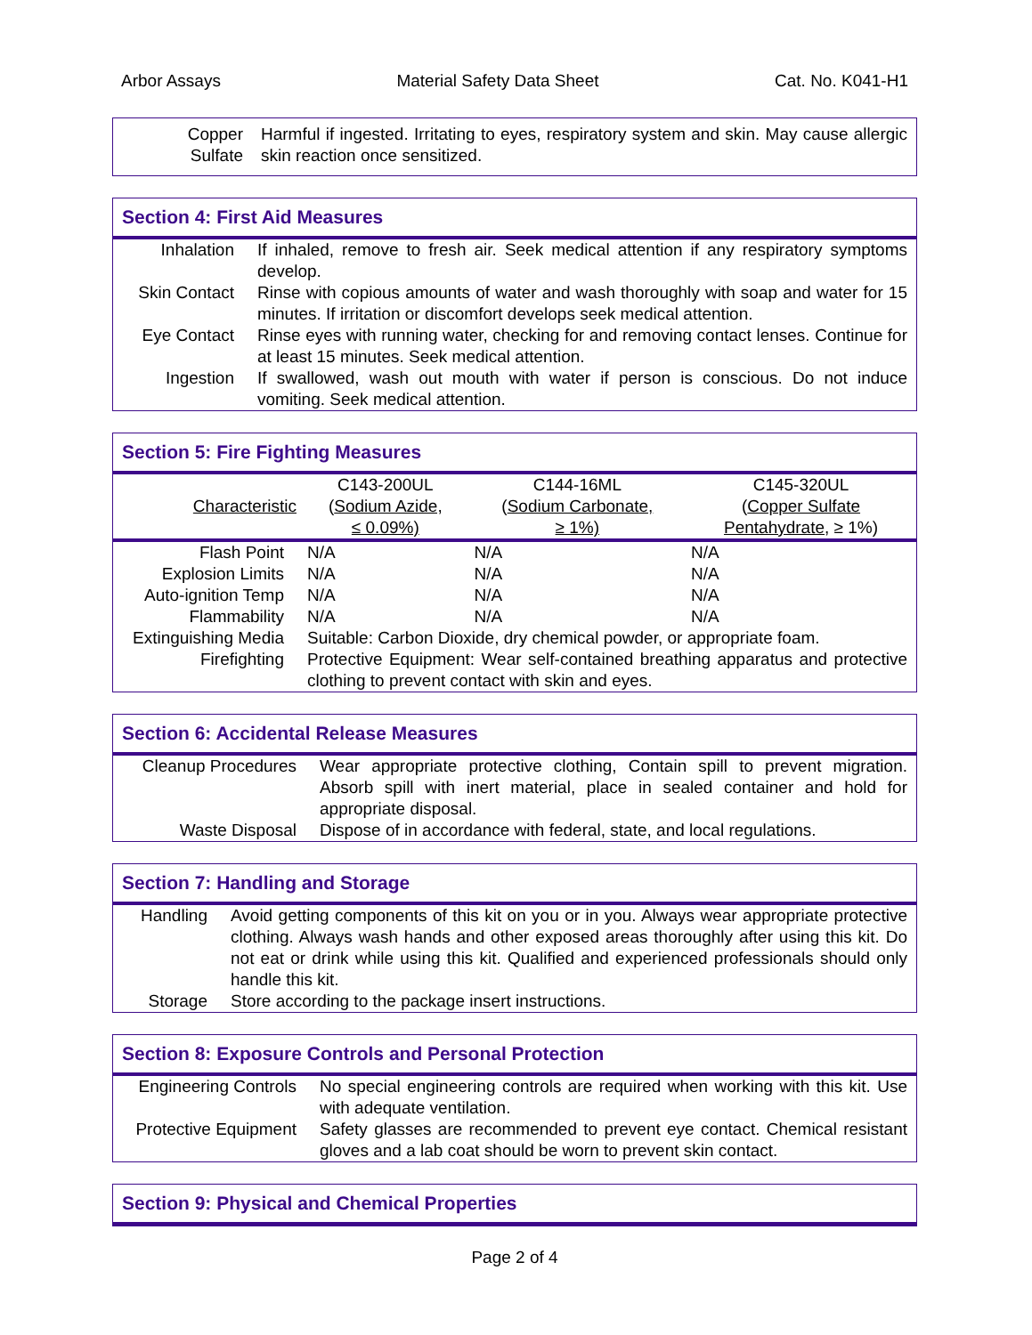Arbor Assays Material Safety Data Sheet Cat. No. K041-H1
| Copper Sulfate | Harmful if ingested. Irritating to eyes, respiratory system and skin. May cause allergic skin reaction once sensitized. |
Section 4: First Aid Measures
| Inhalation | If inhaled, remove to fresh air. Seek medical attention if any respiratory symptoms develop. |
| Skin Contact | Rinse with copious amounts of water and wash thoroughly with soap and water for 15 minutes. If irritation or discomfort develops seek medical attention. |
| Eye Contact | Rinse eyes with running water, checking for and removing contact lenses. Continue for at least 15 minutes. Seek medical attention. |
| Ingestion | If swallowed, wash out mouth with water if person is conscious. Do not induce vomiting. Seek medical attention. |
Section 5: Fire Fighting Measures
| Characteristic | C143-200UL ( Sodium Azide, ≤ 0.09%) | C144-16ML ( Sodium Carbonate, ≥ 1%) | C145-320UL ( Copper Sulfate Pentahydrate , ≥ 1%) |
| --- | --- | --- | --- |
| Flash Point | N/A | N/A | N/A |
| Explosion Limits | N/A | N/A | N/A |
| Auto-ignition Temp | N/A | N/A | N/A |
| Flammability | N/A | N/A | N/A |
| Extinguishing Media | Suitable: Carbon Dioxide, dry chemical powder, or appropriate foam. | | |
| Firefighting | Protective Equipment: Wear self-contained breathing apparatus and protective clothing to prevent contact with skin and eyes. | | |
Section 6: Accidental Release Measures
| Cleanup Procedures | Wear appropriate protective clothing, Contain spill to prevent migration. Absorb spill with inert material, place in sealed container and hold for appropriate disposal. |
| Waste Disposal | Dispose of in accordance with federal, state, and local regulations. |
Section 7: Handling and Storage
| Handling | Avoid getting components of this kit on you or in you. Always wear appropriate protective clothing. Always wash hands and other exposed areas thoroughly after using this kit. Do not eat or drink while using this kit. Qualified and experienced professionals should only handle this kit. |
| Storage | Store according to the package insert instructions. |
Section 8: Exposure Controls and Personal Protection
| Engineering Controls | No special engineering controls are required when working with this kit. Use with adequate ventilation. |
| Protective Equipment | Safety glasses are recommended to prevent eye contact. Chemical resistant gloves and a lab coat should be worn to prevent skin contact. |
Section 9: Physical and Chemical Properties
Page 2 of 4